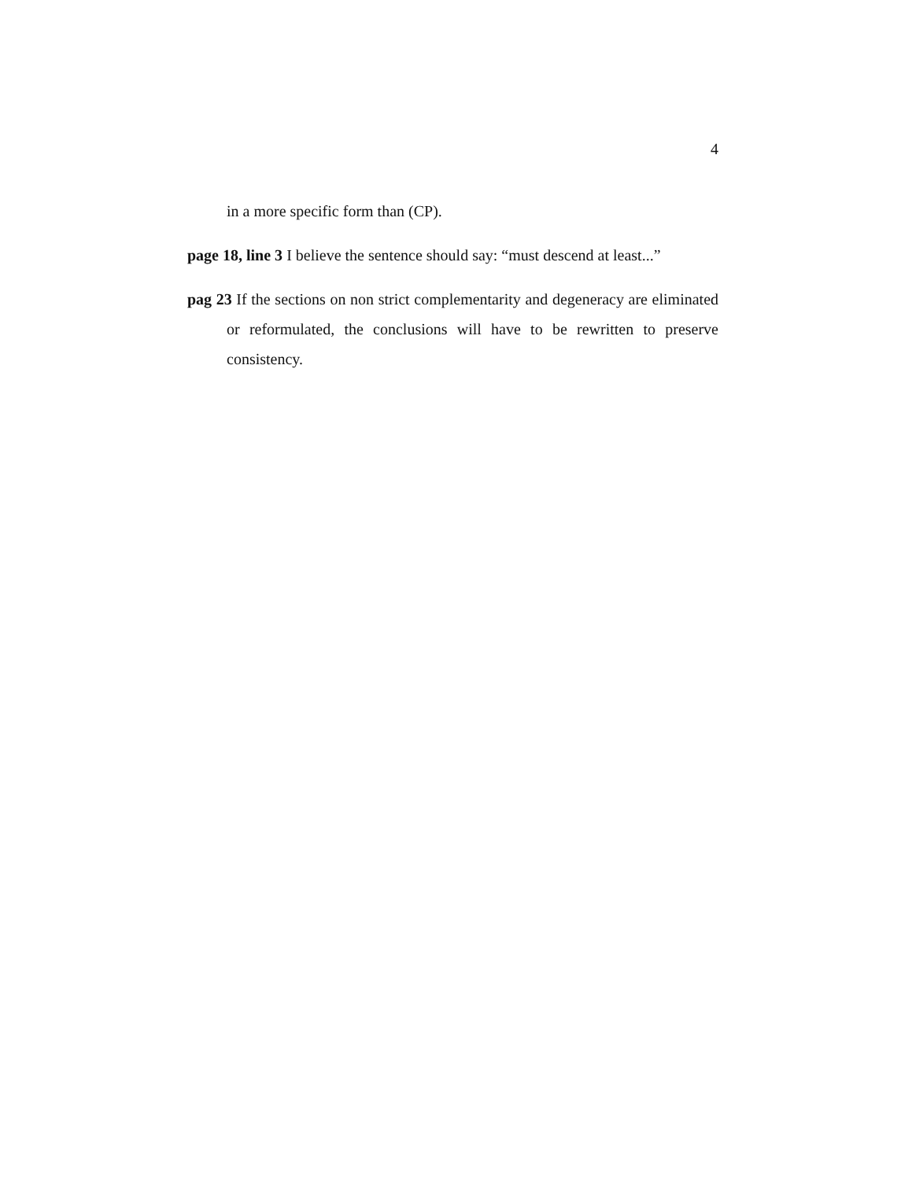4
in a more specific form than (CP).
page 18, line 3 I believe the sentence should say: “must descend at least...”
pag 23 If the sections on non strict complementarity and degeneracy are eliminated or reformulated, the conclusions will have to be rewritten to preserve consistency.